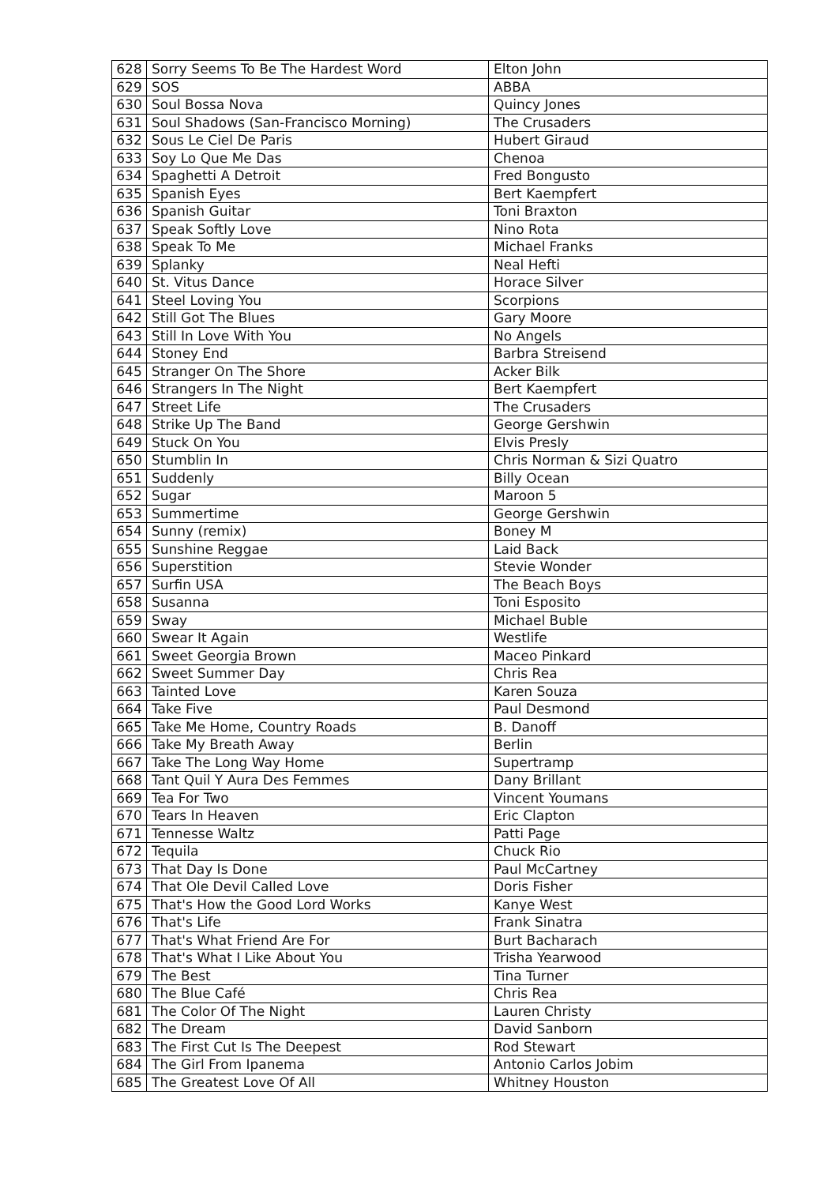| 628 | Sorry Seems To Be The Hardest Word | Elton John |
| 629 | SOS | ABBA |
| 630 | Soul Bossa Nova | Quincy Jones |
| 631 | Soul Shadows (San-Francisco Morning) | The Crusaders |
| 632 | Sous Le Ciel De Paris | Hubert Giraud |
| 633 | Soy Lo Que Me Das | Chenoa |
| 634 | Spaghetti A Detroit | Fred Bongusto |
| 635 | Spanish Eyes | Bert Kaempfert |
| 636 | Spanish Guitar | Toni Braxton |
| 637 | Speak Softly Love | Nino Rota |
| 638 | Speak To Me | Michael Franks |
| 639 | Splanky | Neal Hefti |
| 640 | St. Vitus Dance | Horace Silver |
| 641 | Steel Loving You | Scorpions |
| 642 | Still Got The Blues | Gary Moore |
| 643 | Still In Love With You | No Angels |
| 644 | Stoney End | Barbra Streisend |
| 645 | Stranger On The Shore | Acker Bilk |
| 646 | Strangers In The Night | Bert Kaempfert |
| 647 | Street Life | The Crusaders |
| 648 | Strike Up The Band | George Gershwin |
| 649 | Stuck On You | Elvis Presly |
| 650 | Stumblin In | Chris Norman & Sizi Quatro |
| 651 | Suddenly | Billy Ocean |
| 652 | Sugar | Maroon 5 |
| 653 | Summertime | George Gershwin |
| 654 | Sunny (remix) | Boney M |
| 655 | Sunshine Reggae | Laid Back |
| 656 | Superstition | Stevie Wonder |
| 657 | Surfin USA | The Beach Boys |
| 658 | Susanna | Toni Esposito |
| 659 | Sway | Michael Buble |
| 660 | Swear It Again | Westlife |
| 661 | Sweet Georgia Brown | Maceo Pinkard |
| 662 | Sweet Summer Day | Chris Rea |
| 663 | Tainted Love | Karen Souza |
| 664 | Take Five | Paul Desmond |
| 665 | Take Me Home, Country Roads | B. Danoff |
| 666 | Take My Breath Away | Berlin |
| 667 | Take The Long Way Home | Supertramp |
| 668 | Tant Quil Y Aura Des Femmes | Dany Brillant |
| 669 | Tea For Two | Vincent Youmans |
| 670 | Tears In Heaven | Eric Clapton |
| 671 | Tennesse Waltz | Patti Page |
| 672 | Tequila | Chuck Rio |
| 673 | That Day Is Done | Paul McCartney |
| 674 | That Ole Devil Called Love | Doris Fisher |
| 675 | That's How the Good Lord Works | Kanye West |
| 676 | That's Life | Frank Sinatra |
| 677 | That's What Friend Are For | Burt Bacharach |
| 678 | That's What I Like About You | Trisha Yearwood |
| 679 | The Best | Tina Turner |
| 680 | The Blue Café | Chris Rea |
| 681 | The Color Of The Night | Lauren Christy |
| 682 | The Dream | David Sanborn |
| 683 | The First Cut Is The Deepest | Rod Stewart |
| 684 | The Girl From Ipanema | Antonio Carlos Jobim |
| 685 | The Greatest Love Of All | Whitney Houston |